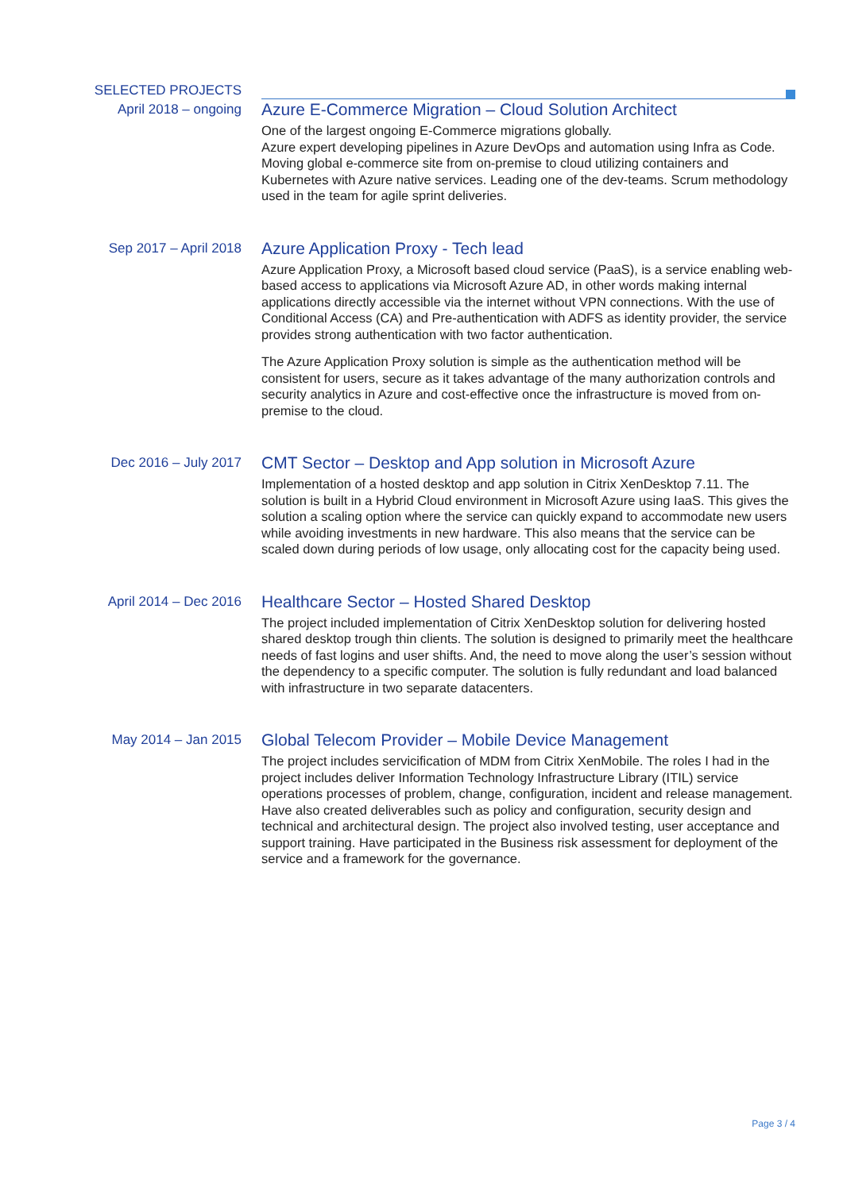SELECTED PROJECTS
April 2018 – ongoing
Azure E-Commerce Migration – Cloud Solution Architect
One of the largest ongoing E-Commerce migrations globally.
Azure expert developing pipelines in Azure DevOps and automation using Infra as Code. Moving global e-commerce site from on-premise to cloud utilizing containers and Kubernetes with Azure native services. Leading one of the dev-teams. Scrum methodology used in the team for agile sprint deliveries.
Sep 2017 – April 2018
Azure Application Proxy - Tech lead
Azure Application Proxy, a Microsoft based cloud service (PaaS), is a service enabling web-based access to applications via Microsoft Azure AD, in other words making internal applications directly accessible via the internet without VPN connections. With the use of Conditional Access (CA) and Pre-authentication with ADFS as identity provider, the service provides strong authentication with two factor authentication.
The Azure Application Proxy solution is simple as the authentication method will be consistent for users, secure as it takes advantage of the many authorization controls and security analytics in Azure and cost-effective once the infrastructure is moved from on-premise to the cloud.
Dec 2016 – July 2017
CMT Sector – Desktop and App solution in Microsoft Azure
Implementation of a hosted desktop and app solution in Citrix XenDesktop 7.11. The solution is built in a Hybrid Cloud environment in Microsoft Azure using IaaS. This gives the solution a scaling option where the service can quickly expand to accommodate new users while avoiding investments in new hardware. This also means that the service can be scaled down during periods of low usage, only allocating cost for the capacity being used.
April 2014 – Dec 2016
Healthcare Sector – Hosted Shared Desktop
The project included implementation of Citrix XenDesktop solution for delivering hosted shared desktop trough thin clients. The solution is designed to primarily meet the healthcare needs of fast logins and user shifts. And, the need to move along the user’s session without the dependency to a specific computer. The solution is fully redundant and load balanced with infrastructure in two separate datacenters.
May 2014 – Jan 2015
Global Telecom Provider – Mobile Device Management
The project includes servicification of MDM from Citrix XenMobile. The roles I had in the project includes deliver Information Technology Infrastructure Library (ITIL) service operations processes of problem, change, configuration, incident and release management. Have also created deliverables such as policy and configuration, security design and technical and architectural design. The project also involved testing, user acceptance and support training. Have participated in the Business risk assessment for deployment of the service and a framework for the governance.
Page 3 / 4